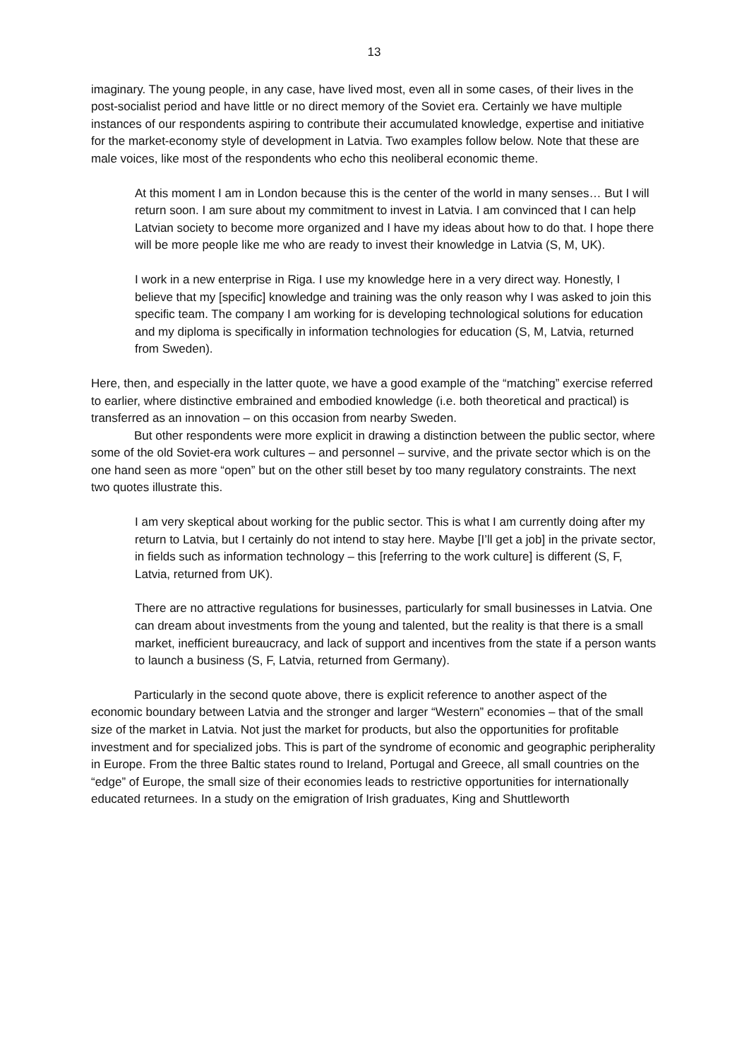13
imaginary. The young people, in any case, have lived most, even all in some cases, of their lives in the post-socialist period and have little or no direct memory of the Soviet era. Certainly we have multiple instances of our respondents aspiring to contribute their accumulated knowledge, expertise and initiative for the market-economy style of development in Latvia. Two examples follow below. Note that these are male voices, like most of the respondents who echo this neoliberal economic theme.
At this moment I am in London because this is the center of the world in many senses… But I will return soon. I am sure about my commitment to invest in Latvia. I am convinced that I can help Latvian society to become more organized and I have my ideas about how to do that. I hope there will be more people like me who are ready to invest their knowledge in Latvia (S, M, UK).
I work in a new enterprise in Riga. I use my knowledge here in a very direct way. Honestly, I believe that my [specific] knowledge and training was the only reason why I was asked to join this specific team. The company I am working for is developing technological solutions for education and my diploma is specifically in information technologies for education (S, M, Latvia, returned from Sweden).
Here, then, and especially in the latter quote, we have a good example of the “matching” exercise referred to earlier, where distinctive embrained and embodied knowledge (i.e. both theoretical and practical) is transferred as an innovation – on this occasion from nearby Sweden.
But other respondents were more explicit in drawing a distinction between the public sector, where some of the old Soviet-era work cultures – and personnel – survive, and the private sector which is on the one hand seen as more “open” but on the other still beset by too many regulatory constraints. The next two quotes illustrate this.
I am very skeptical about working for the public sector. This is what I am currently doing after my return to Latvia, but I certainly do not intend to stay here. Maybe [I’ll get a job] in the private sector, in fields such as information technology – this [referring to the work culture] is different (S, F, Latvia, returned from UK).
There are no attractive regulations for businesses, particularly for small businesses in Latvia. One can dream about investments from the young and talented, but the reality is that there is a small market, inefficient bureaucracy, and lack of support and incentives from the state if a person wants to launch a business (S, F, Latvia, returned from Germany).
Particularly in the second quote above, there is explicit reference to another aspect of the economic boundary between Latvia and the stronger and larger “Western” economies – that of the small size of the market in Latvia. Not just the market for products, but also the opportunities for profitable investment and for specialized jobs. This is part of the syndrome of economic and geographic peripherality in Europe. From the three Baltic states round to Ireland, Portugal and Greece, all small countries on the “edge” of Europe, the small size of their economies leads to restrictive opportunities for internationally educated returnees. In a study on the emigration of Irish graduates, King and Shuttleworth